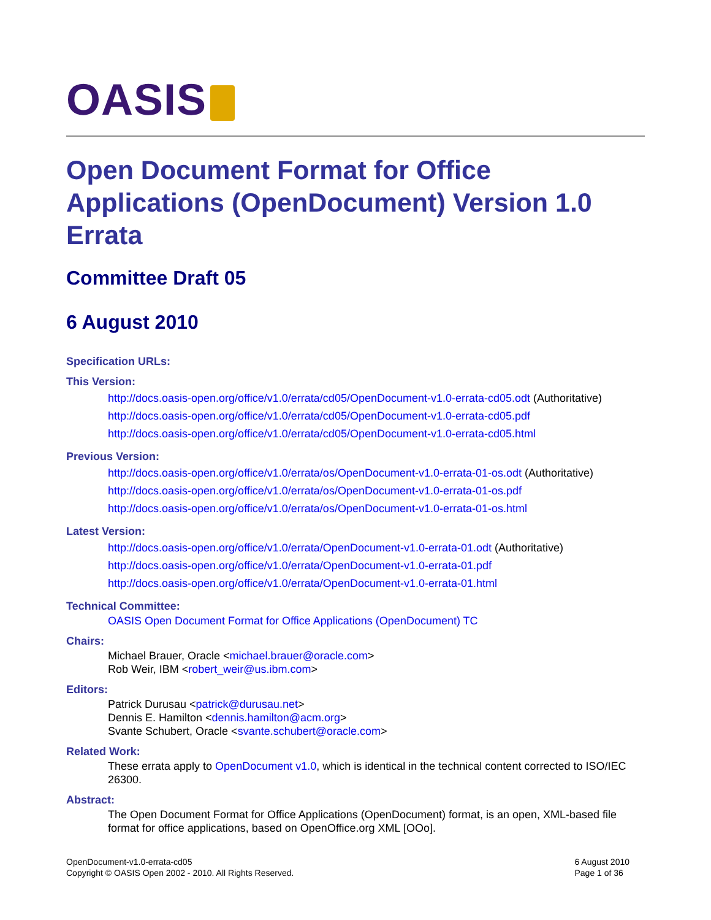OASIS
Open Document Format for Office Applications (OpenDocument) Version 1.0 Errata
Committee Draft 05
6 August 2010
Specification URLs:
This Version:
http://docs.oasis-open.org/office/v1.0/errata/cd05/OpenDocument-v1.0-errata-cd05.odt (Authoritative)
http://docs.oasis-open.org/office/v1.0/errata/cd05/OpenDocument-v1.0-errata-cd05.pdf
http://docs.oasis-open.org/office/v1.0/errata/cd05/OpenDocument-v1.0-errata-cd05.html
Previous Version:
http://docs.oasis-open.org/office/v1.0/errata/os/OpenDocument-v1.0-errata-01-os.odt (Authoritative)
http://docs.oasis-open.org/office/v1.0/errata/os/OpenDocument-v1.0-errata-01-os.pdf
http://docs.oasis-open.org/office/v1.0/errata/os/OpenDocument-v1.0-errata-01-os.html
Latest Version:
http://docs.oasis-open.org/office/v1.0/errata/OpenDocument-v1.0-errata-01.odt (Authoritative)
http://docs.oasis-open.org/office/v1.0/errata/OpenDocument-v1.0-errata-01.pdf
http://docs.oasis-open.org/office/v1.0/errata/OpenDocument-v1.0-errata-01.html
Technical Committee:
OASIS Open Document Format for Office Applications (OpenDocument) TC
Chairs:
Michael Brauer, Oracle <michael.brauer@oracle.com>
Rob Weir, IBM <robert_weir@us.ibm.com>
Editors:
Patrick Durusau <patrick@durusau.net>
Dennis E. Hamilton <dennis.hamilton@acm.org>
Svante Schubert, Oracle <svante.schubert@oracle.com>
Related Work:
These errata apply to OpenDocument v1.0, which is identical in the technical content corrected to ISO/IEC 26300.
Abstract:
The Open Document Format for Office Applications (OpenDocument) format, is an open, XML-based file format for office applications, based on OpenOffice.org XML [OOo].
OpenDocument-v1.0-errata-cd05
Copyright © OASIS Open 2002 - 2010. All Rights Reserved.
6 August 2010
Page 1 of 36